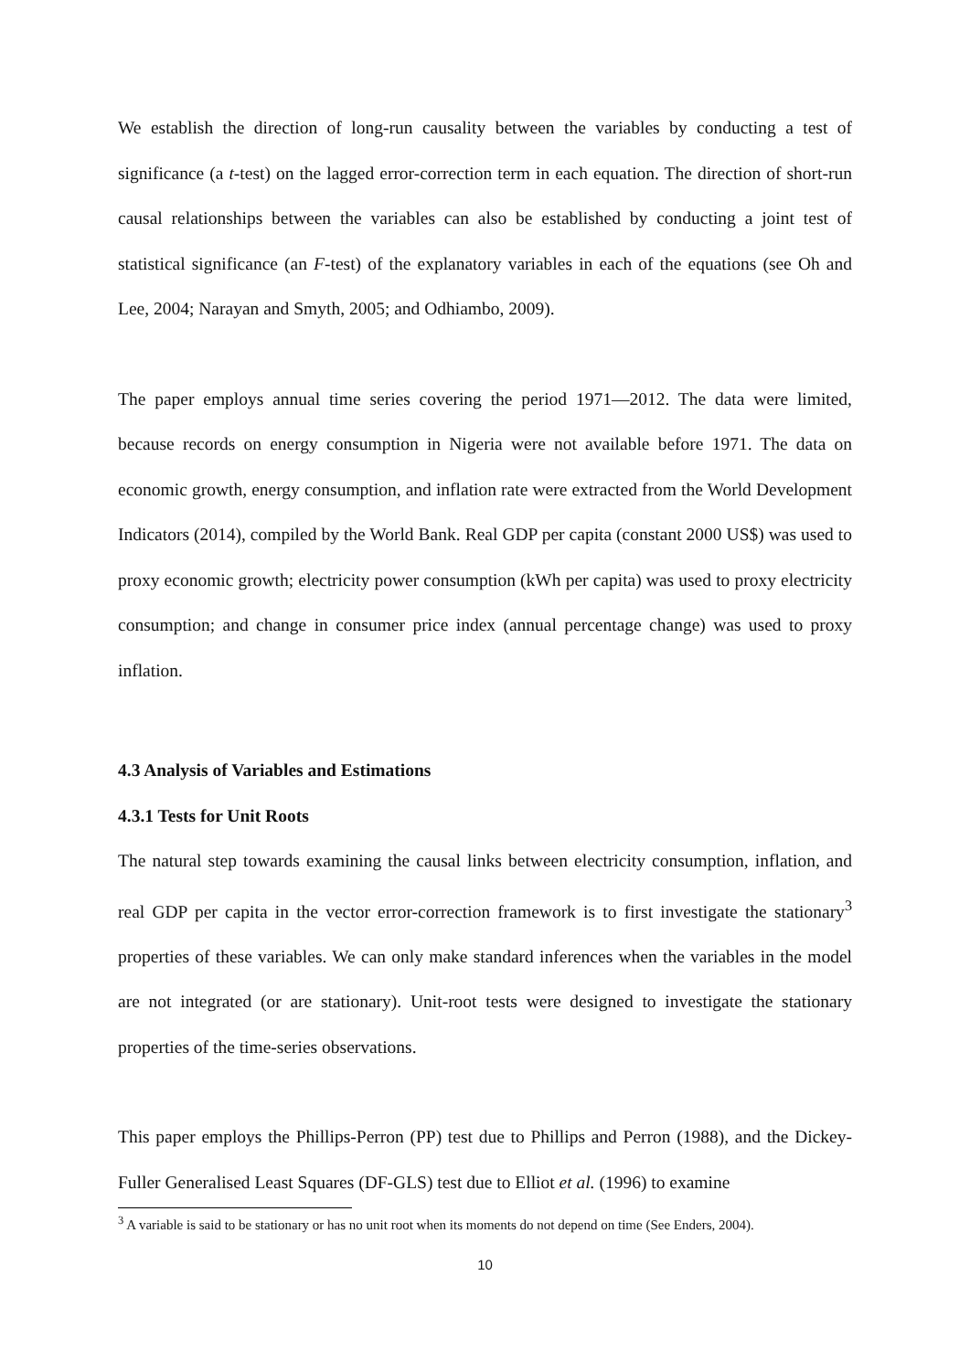We establish the direction of long-run causality between the variables by conducting a test of significance (a t-test) on the lagged error-correction term in each equation. The direction of short-run causal relationships between the variables can also be established by conducting a joint test of statistical significance (an F-test) of the explanatory variables in each of the equations (see Oh and Lee, 2004; Narayan and Smyth, 2005; and Odhiambo, 2009).
The paper employs annual time series covering the period 1971—2012. The data were limited, because records on energy consumption in Nigeria were not available before 1971. The data on economic growth, energy consumption, and inflation rate were extracted from the World Development Indicators (2014), compiled by the World Bank. Real GDP per capita (constant 2000 US$) was used to proxy economic growth; electricity power consumption (kWh per capita) was used to proxy electricity consumption; and change in consumer price index (annual percentage change) was used to proxy inflation.
4.3 Analysis of Variables and Estimations
4.3.1 Tests for Unit Roots
The natural step towards examining the causal links between electricity consumption, inflation, and real GDP per capita in the vector error-correction framework is to first investigate the stationary<sup>3</sup> properties of these variables. We can only make standard inferences when the variables in the model are not integrated (or are stationary). Unit-root tests were designed to investigate the stationary properties of the time-series observations.
This paper employs the Phillips-Perron (PP) test due to Phillips and Perron (1988), and the Dickey-Fuller Generalised Least Squares (DF-GLS) test due to Elliot et al. (1996) to examine
<sup>3</sup> A variable is said to be stationary or has no unit root when its moments do not depend on time (See Enders, 2004).
10